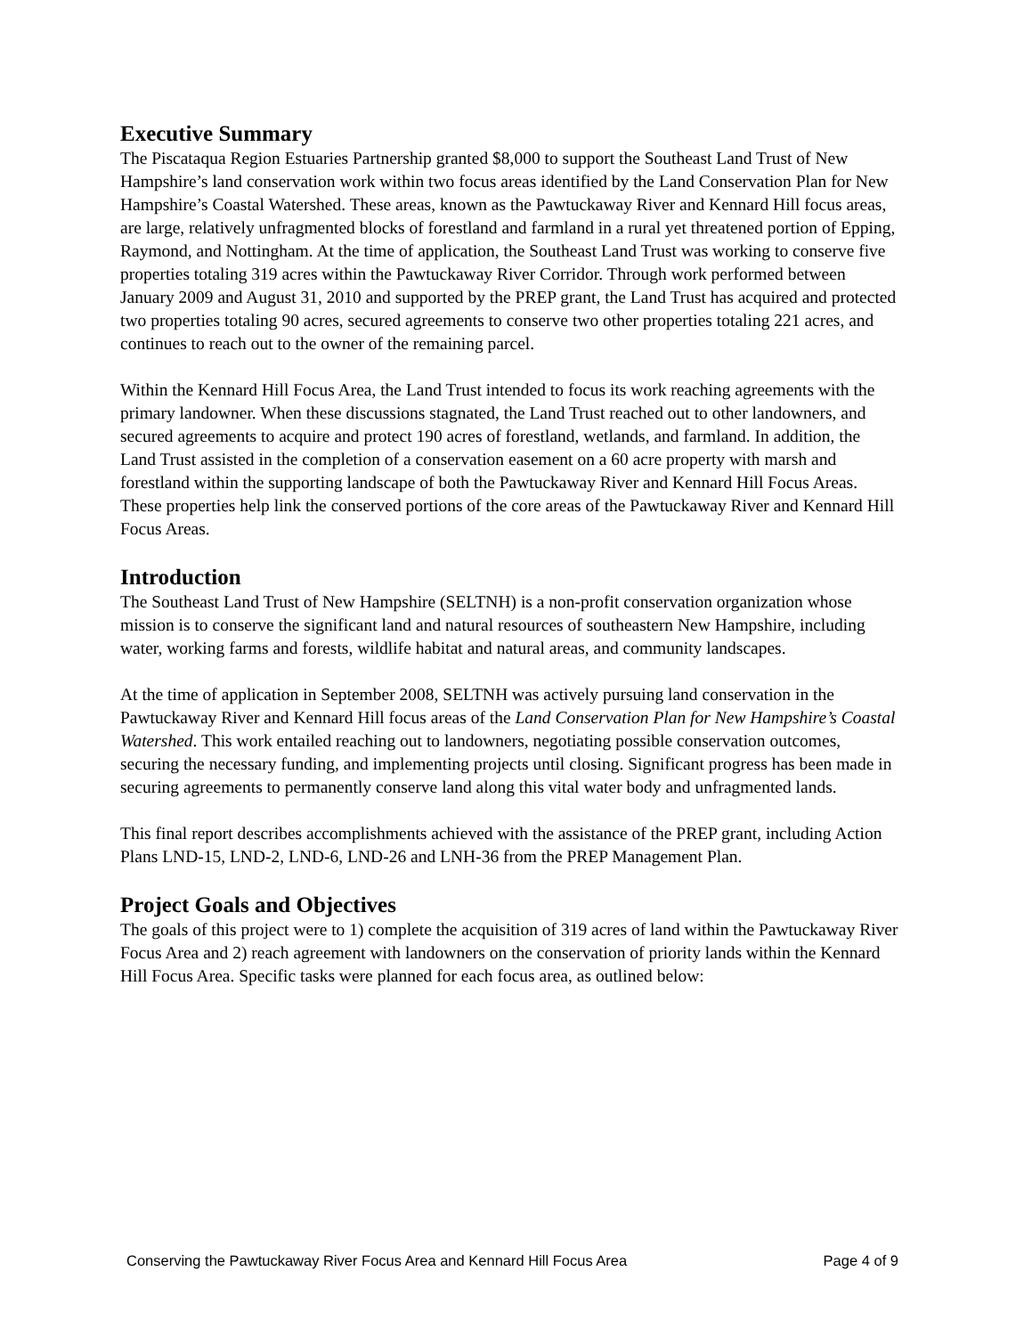Executive Summary
The Piscataqua Region Estuaries Partnership granted $8,000 to support the Southeast Land Trust of New Hampshire’s land conservation work within two focus areas identified by the Land Conservation Plan for New Hampshire’s Coastal Watershed. These areas, known as the Pawtuckaway River and Kennard Hill focus areas, are large, relatively unfragmented blocks of forestland and farmland in a rural yet threatened portion of Epping, Raymond, and Nottingham. At the time of application, the Southeast Land Trust was working to conserve five properties totaling 319 acres within the Pawtuckaway River Corridor. Through work performed between January 2009 and August 31, 2010 and supported by the PREP grant, the Land Trust has acquired and protected two properties totaling 90 acres, secured agreements to conserve two other properties totaling 221 acres, and continues to reach out to the owner of the remaining parcel.
Within the Kennard Hill Focus Area, the Land Trust intended to focus its work reaching agreements with the primary landowner. When these discussions stagnated, the Land Trust reached out to other landowners, and secured agreements to acquire and protect 190 acres of forestland, wetlands, and farmland. In addition, the Land Trust assisted in the completion of a conservation easement on a 60 acre property with marsh and forestland within the supporting landscape of both the Pawtuckaway River and Kennard Hill Focus Areas. These properties help link the conserved portions of the core areas of the Pawtuckaway River and Kennard Hill Focus Areas.
Introduction
The Southeast Land Trust of New Hampshire (SELTNH) is a non-profit conservation organization whose mission is to conserve the significant land and natural resources of southeastern New Hampshire, including water, working farms and forests, wildlife habitat and natural areas, and community landscapes.
At the time of application in September 2008, SELTNH was actively pursuing land conservation in the Pawtuckaway River and Kennard Hill focus areas of the Land Conservation Plan for New Hampshire’s Coastal Watershed. This work entailed reaching out to landowners, negotiating possible conservation outcomes, securing the necessary funding, and implementing projects until closing. Significant progress has been made in securing agreements to permanently conserve land along this vital water body and unfragmented lands.
This final report describes accomplishments achieved with the assistance of the PREP grant, including Action Plans LND-15, LND-2, LND-6, LND-26 and LNH-36 from the PREP Management Plan.
Project Goals and Objectives
The goals of this project were to 1) complete the acquisition of 319 acres of land within the Pawtuckaway River Focus Area and 2) reach agreement with landowners on the conservation of priority lands within the Kennard Hill Focus Area. Specific tasks were planned for each focus area, as outlined below:
Conserving the Pawtuckaway River Focus Area and Kennard Hill Focus Area Page 4 of 9